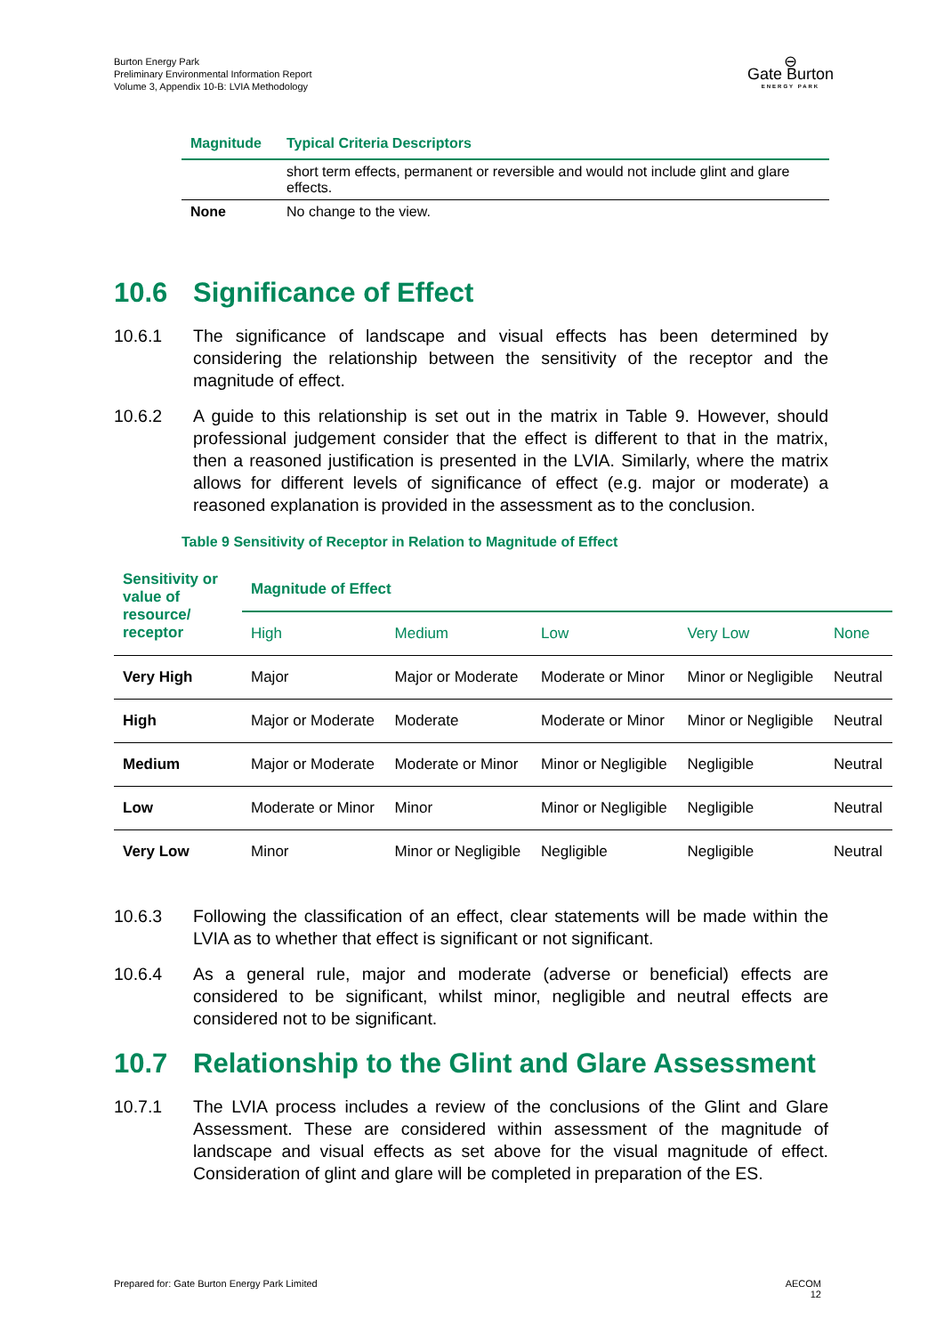Burton Energy Park
Preliminary Environmental Information Report
Volume 3, Appendix 10-B: LVIA Methodology
⊖
Gate Burton
ENERGY PARK
| Magnitude | Typical Criteria Descriptors |
| --- | --- |
| | short term effects, permanent or reversible and would not include glint and glare effects. |
| None | No change to the view. |
10.6 Significance of Effect
10.6.1 The significance of landscape and visual effects has been determined by considering the relationship between the sensitivity of the receptor and the magnitude of effect.
10.6.2 A guide to this relationship is set out in the matrix in Table 9. However, should professional judgement consider that the effect is different to that in the matrix, then a reasoned justification is presented in the LVIA. Similarly, where the matrix allows for different levels of significance of effect (e.g. major or moderate) a reasoned explanation is provided in the assessment as to the conclusion.
Table 9 Sensitivity of Receptor in Relation to Magnitude of Effect
| Sensitivity or value of resource/ receptor | Magnitude of Effect | | | | |
| --- | --- | --- | --- | --- | --- |
| | High | Medium | Low | Very Low | None |
| Very High | Major | Major or Moderate | Moderate or Minor | Minor or Negligible | Neutral |
| High | Major or Moderate | Moderate | Moderate or Minor | Minor or Negligible | Neutral |
| Medium | Major or Moderate | Moderate or Minor | Minor or Negligible | Negligible | Neutral |
| Low | Moderate or Minor | Minor | Minor or Negligible | Negligible | Neutral |
| Very Low | Minor | Minor or Negligible | Negligible | Negligible | Neutral |
10.6.3 Following the classification of an effect, clear statements will be made within the LVIA as to whether that effect is significant or not significant.
10.6.4 As a general rule, major and moderate (adverse or beneficial) effects are considered to be significant, whilst minor, negligible and neutral effects are considered not to be significant.
10.7 Relationship to the Glint and Glare Assessment
10.7.1 The LVIA process includes a review of the conclusions of the Glint and Glare Assessment. These are considered within assessment of the magnitude of landscape and visual effects as set above for the visual magnitude of effect. Consideration of glint and glare will be completed in preparation of the ES.
Prepared for: Gate Burton Energy Park Limited
AECOM
12